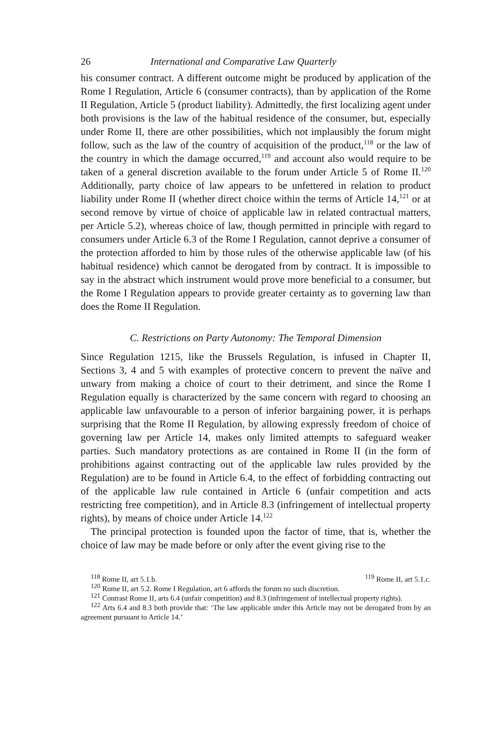26 International and Comparative Law Quarterly
his consumer contract. A different outcome might be produced by application of the Rome I Regulation, Article 6 (consumer contracts), than by application of the Rome II Regulation, Article 5 (product liability). Admittedly, the first localizing agent under both provisions is the law of the habitual residence of the consumer, but, especially under Rome II, there are other possibilities, which not implausibly the forum might follow, such as the law of the country of acquisition of the product,<sup>118</sup> or the law of the country in which the damage occurred,<sup>119</sup> and account also would require to be taken of a general discretion available to the forum under Article 5 of Rome II.<sup>120</sup> Additionally, party choice of law appears to be unfettered in relation to product liability under Rome II (whether direct choice within the terms of Article 14,<sup>121</sup> or at second remove by virtue of choice of applicable law in related contractual matters, per Article 5.2), whereas choice of law, though permitted in principle with regard to consumers under Article 6.3 of the Rome I Regulation, cannot deprive a consumer of the protection afforded to him by those rules of the otherwise applicable law (of his habitual residence) which cannot be derogated from by contract. It is impossible to say in the abstract which instrument would prove more beneficial to a consumer, but the Rome I Regulation appears to provide greater certainty as to governing law than does the Rome II Regulation.
C. Restrictions on Party Autonomy: The Temporal Dimension
Since Regulation 1215, like the Brussels Regulation, is infused in Chapter II, Sections 3, 4 and 5 with examples of protective concern to prevent the naïve and unwary from making a choice of court to their detriment, and since the Rome I Regulation equally is characterized by the same concern with regard to choosing an applicable law unfavourable to a person of inferior bargaining power, it is perhaps surprising that the Rome II Regulation, by allowing expressly freedom of choice of governing law per Article 14, makes only limited attempts to safeguard weaker parties. Such mandatory protections as are contained in Rome II (in the form of prohibitions against contracting out of the applicable law rules provided by the Regulation) are to be found in Article 6.4, to the effect of forbidding contracting out of the applicable law rule contained in Article 6 (unfair competition and acts restricting free competition), and in Article 8.3 (infringement of intellectual property rights), by means of choice under Article 14.<sup>122</sup>
The principal protection is founded upon the factor of time, that is, whether the choice of law may be made before or only after the event giving rise to the
<sup>118</sup> Rome II, art 5.1.b. <sup>119</sup> Rome II, art 5.1.c.
<sup>120</sup> Rome II, art 5.2. Rome I Regulation, art 6 affords the forum no such discretion.
<sup>121</sup> Contrast Rome II, arts 6.4 (unfair competition) and 8.3 (infringement of intellectual property rights).
<sup>122</sup> Arts 6.4 and 8.3 both provide that: ‘The law applicable under this Article may not be derogated from by an agreement pursuant to Article 14.’